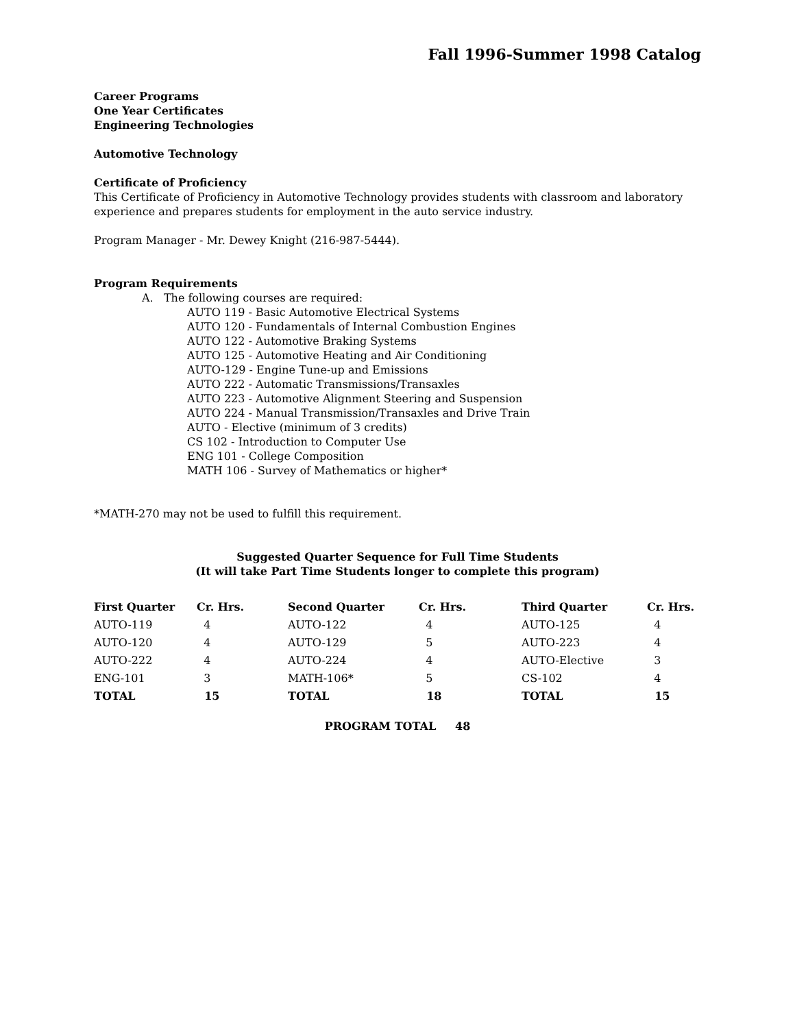Fall 1996-Summer 1998 Catalog
Career Programs
One Year Certificates
Engineering Technologies
Automotive Technology
Certificate of Proficiency
This Certificate of Proficiency in Automotive Technology provides students with classroom and laboratory experience and prepares students for employment in the auto service industry.
Program Manager - Mr. Dewey Knight (216-987-5444).
Program Requirements
A. The following courses are required:
AUTO 119 - Basic Automotive Electrical Systems
AUTO 120 - Fundamentals of Internal Combustion Engines
AUTO 122 - Automotive Braking Systems
AUTO 125 - Automotive Heating and Air Conditioning
AUTO-129 - Engine Tune-up and Emissions
AUTO 222 - Automatic Transmissions/Transaxles
AUTO 223 - Automotive Alignment Steering and Suspension
AUTO 224 - Manual Transmission/Transaxles and Drive Train
AUTO - Elective (minimum of 3 credits)
CS 102 - Introduction to Computer Use
ENG 101 - College Composition
MATH 106 - Survey of Mathematics or higher*
*MATH-270 may not be used to fulfill this requirement.
Suggested Quarter Sequence for Full Time Students
(It will take Part Time Students longer to complete this program)
| First Quarter | Cr. Hrs. | Second Quarter | Cr. Hrs. | Third Quarter | Cr. Hrs. |
| --- | --- | --- | --- | --- | --- |
| AUTO-119 | 4 | AUTO-122 | 4 | AUTO-125 | 4 |
| AUTO-120 | 4 | AUTO-129 | 5 | AUTO-223 | 4 |
| AUTO-222 | 4 | AUTO-224 | 4 | AUTO-Elective | 3 |
| ENG-101 | 3 | MATH-106* | 5 | CS-102 | 4 |
| TOTAL | 15 | TOTAL | 18 | TOTAL | 15 |
PROGRAM TOTAL 48